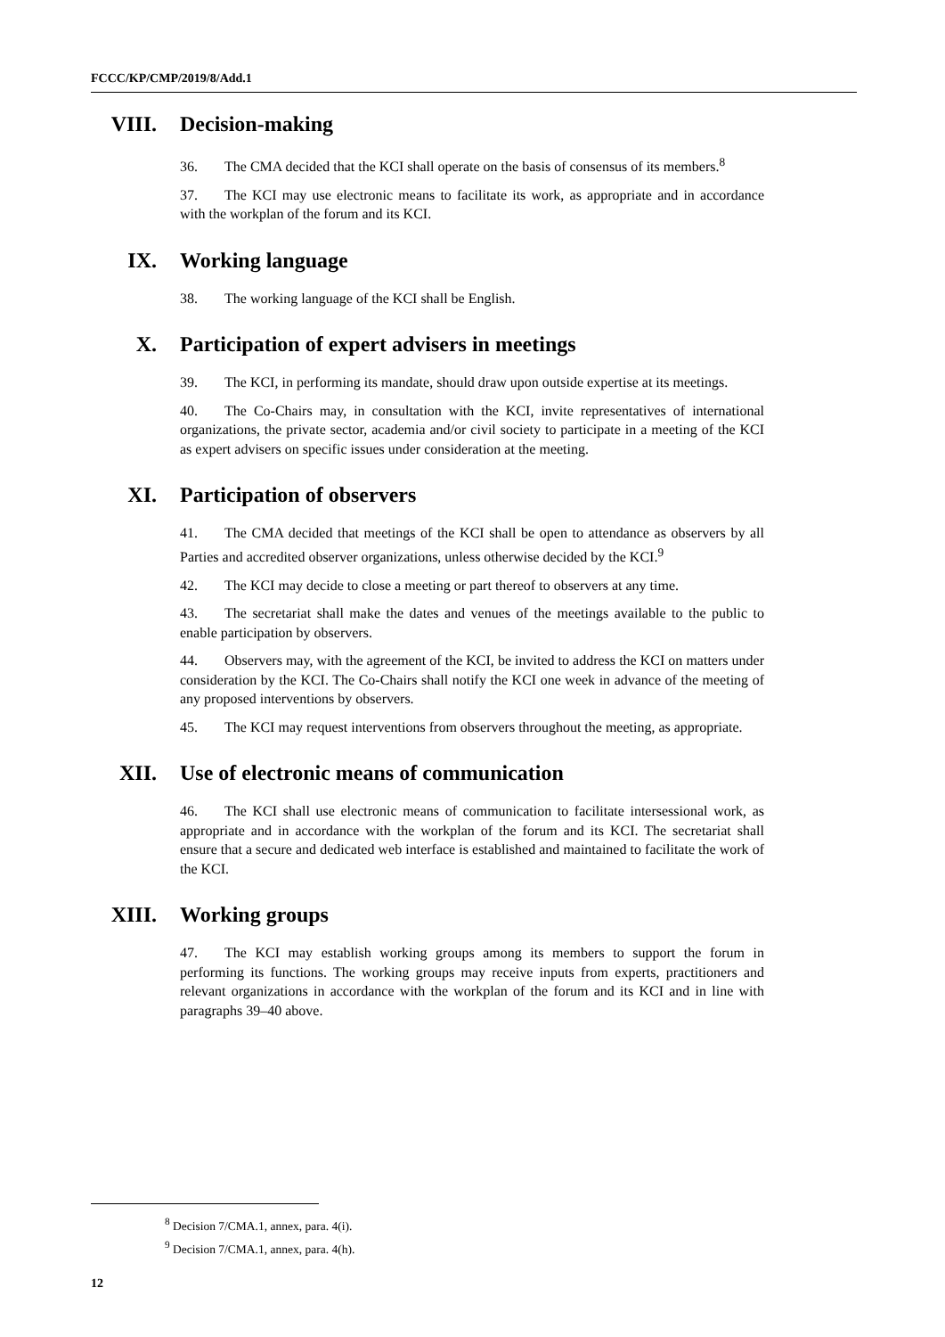FCCC/KP/CMP/2019/8/Add.1
VIII. Decision-making
36. The CMA decided that the KCI shall operate on the basis of consensus of its members.<sup>8</sup>
37. The KCI may use electronic means to facilitate its work, as appropriate and in accordance with the workplan of the forum and its KCI.
IX. Working language
38. The working language of the KCI shall be English.
X. Participation of expert advisers in meetings
39. The KCI, in performing its mandate, should draw upon outside expertise at its meetings.
40. The Co-Chairs may, in consultation with the KCI, invite representatives of international organizations, the private sector, academia and/or civil society to participate in a meeting of the KCI as expert advisers on specific issues under consideration at the meeting.
XI. Participation of observers
41. The CMA decided that meetings of the KCI shall be open to attendance as observers by all Parties and accredited observer organizations, unless otherwise decided by the KCI.<sup>9</sup>
42. The KCI may decide to close a meeting or part thereof to observers at any time.
43. The secretariat shall make the dates and venues of the meetings available to the public to enable participation by observers.
44. Observers may, with the agreement of the KCI, be invited to address the KCI on matters under consideration by the KCI. The Co-Chairs shall notify the KCI one week in advance of the meeting of any proposed interventions by observers.
45. The KCI may request interventions from observers throughout the meeting, as appropriate.
XII. Use of electronic means of communication
46. The KCI shall use electronic means of communication to facilitate intersessional work, as appropriate and in accordance with the workplan of the forum and its KCI. The secretariat shall ensure that a secure and dedicated web interface is established and maintained to facilitate the work of the KCI.
XIII. Working groups
47. The KCI may establish working groups among its members to support the forum in performing its functions. The working groups may receive inputs from experts, practitioners and relevant organizations in accordance with the workplan of the forum and its KCI and in line with paragraphs 39–40 above.
<sup>8</sup> Decision 7/CMA.1, annex, para. 4(i).
<sup>9</sup> Decision 7/CMA.1, annex, para. 4(h).
12